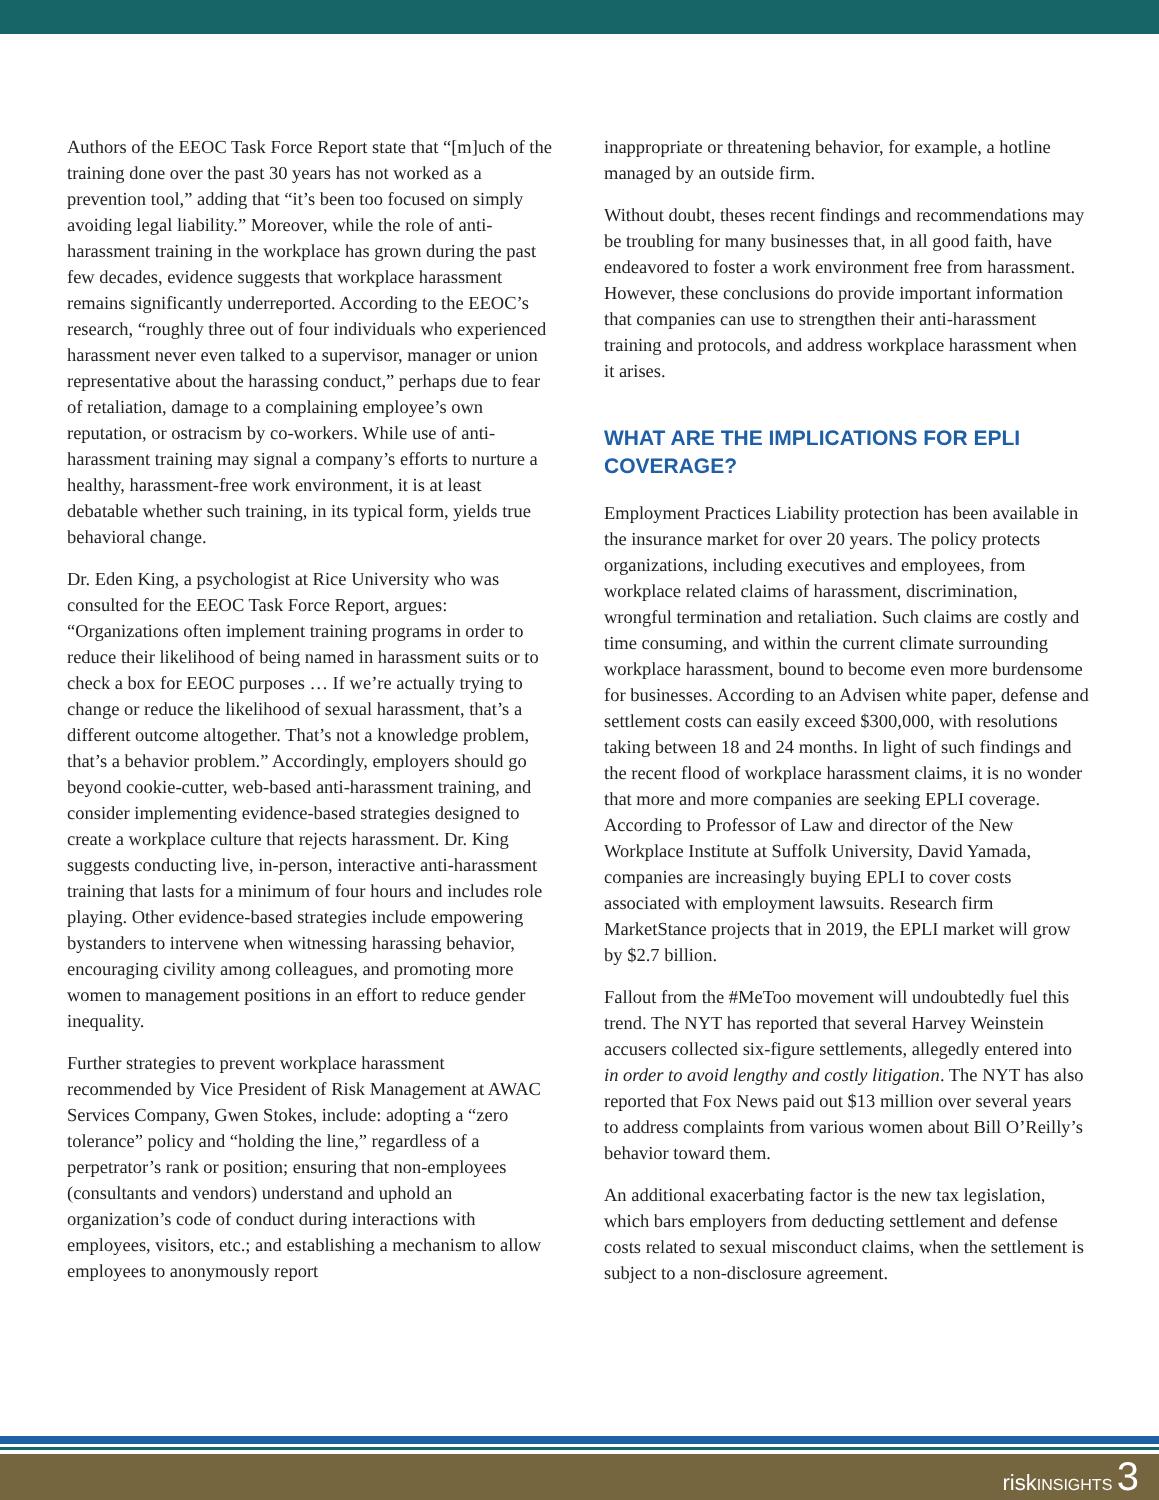Authors of the EEOC Task Force Report state that “[m]uch of the training done over the past 30 years has not worked as a prevention tool,” adding that “it’s been too focused on simply avoiding legal liability.” Moreover, while the role of anti-harassment training in the workplace has grown during the past few decades, evidence suggests that workplace harassment remains significantly underreported. According to the EEOC’s research, “roughly three out of four individuals who experienced harassment never even talked to a supervisor, manager or union representative about the harassing conduct,” perhaps due to fear of retaliation, damage to a complaining employee’s own reputation, or ostracism by co-workers. While use of anti-harassment training may signal a company’s efforts to nurture a healthy, harassment-free work environment, it is at least debatable whether such training, in its typical form, yields true behavioral change.
Dr. Eden King, a psychologist at Rice University who was consulted for the EEOC Task Force Report, argues: “Organizations often implement training programs in order to reduce their likelihood of being named in harassment suits or to check a box for EEOC purposes … If we’re actually trying to change or reduce the likelihood of sexual harassment, that’s a different outcome altogether. That’s not a knowledge problem, that’s a behavior problem.” Accordingly, employers should go beyond cookie-cutter, web-based anti-harassment training, and consider implementing evidence-based strategies designed to create a workplace culture that rejects harassment. Dr. King suggests conducting live, in-person, interactive anti-harassment training that lasts for a minimum of four hours and includes role playing. Other evidence-based strategies include empowering bystanders to intervene when witnessing harassing behavior, encouraging civility among colleagues, and promoting more women to management positions in an effort to reduce gender inequality.
Further strategies to prevent workplace harassment recommended by Vice President of Risk Management at AWAC Services Company, Gwen Stokes, include: adopting a “zero tolerance” policy and “holding the line,” regardless of a perpetrator’s rank or position; ensuring that non-employees (consultants and vendors) understand and uphold an organization’s code of conduct during interactions with employees, visitors, etc.; and establishing a mechanism to allow employees to anonymously report
inappropriate or threatening behavior, for example, a hotline managed by an outside firm.
Without doubt, theses recent findings and recommendations may be troubling for many businesses that, in all good faith, have endeavored to foster a work environment free from harassment. However, these conclusions do provide important information that companies can use to strengthen their anti-harassment training and protocols, and address workplace harassment when it arises.
WHAT ARE THE IMPLICATIONS FOR EPLI COVERAGE?
Employment Practices Liability protection has been available in the insurance market for over 20 years. The policy protects organizations, including executives and employees, from workplace related claims of harassment, discrimination, wrongful termination and retaliation. Such claims are costly and time consuming, and within the current climate surrounding workplace harassment, bound to become even more burdensome for businesses. According to an Advisen white paper, defense and settlement costs can easily exceed $300,000, with resolutions taking between 18 and 24 months. In light of such findings and the recent flood of workplace harassment claims, it is no wonder that more and more companies are seeking EPLI coverage. According to Professor of Law and director of the New Workplace Institute at Suffolk University, David Yamada, companies are increasingly buying EPLI to cover costs associated with employment lawsuits. Research firm MarketStance projects that in 2019, the EPLI market will grow by $2.7 billion.
Fallout from the #MeToo movement will undoubtedly fuel this trend. The NYT has reported that several Harvey Weinstein accusers collected six-figure settlements, allegedly entered into in order to avoid lengthy and costly litigation. The NYT has also reported that Fox News paid out $13 million over several years to address complaints from various women about Bill O’Reilly’s behavior toward them.
An additional exacerbating factor is the new tax legislation, which bars employers from deducting settlement and defense costs related to sexual misconduct claims, when the settlement is subject to a non-disclosure agreement.
risk INSIGHTS 3